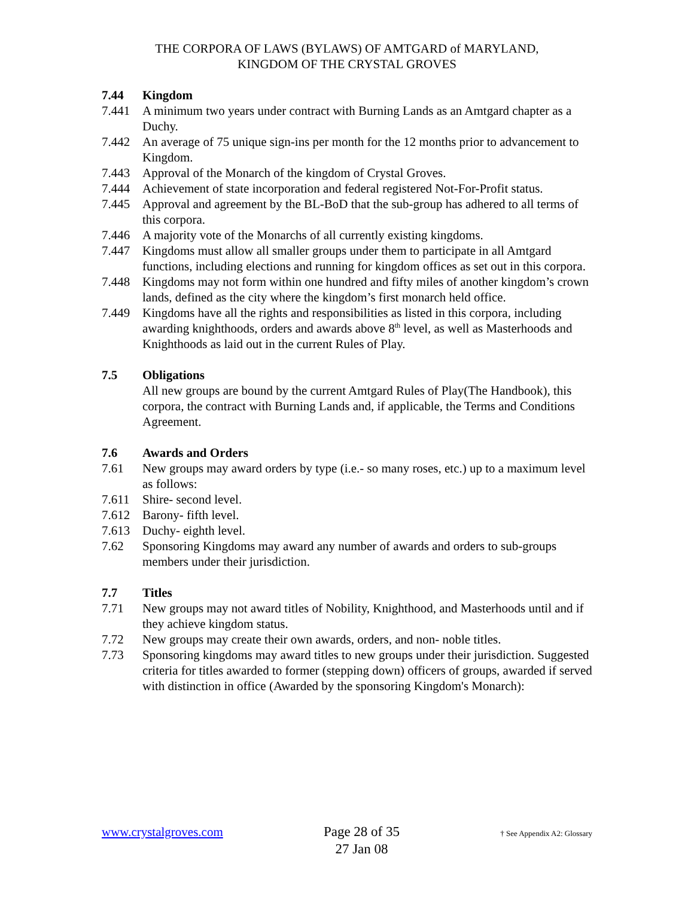THE CORPORA OF LAWS (BYLAWS) OF AMTGARD of MARYLAND,
KINGDOM OF THE CRYSTAL GROVES
7.44 Kingdom
7.441 A minimum two years under contract with Burning Lands as an Amtgard chapter as a Duchy.
7.442 An average of 75 unique sign-ins per month for the 12 months prior to advancement to Kingdom.
7.443 Approval of the Monarch of the kingdom of Crystal Groves.
7.444 Achievement of state incorporation and federal registered Not-For-Profit status.
7.445 Approval and agreement by the BL-BoD that the sub-group has adhered to all terms of this corpora.
7.446 A majority vote of the Monarchs of all currently existing kingdoms.
7.447 Kingdoms must allow all smaller groups under them to participate in all Amtgard functions, including elections and running for kingdom offices as set out in this corpora.
7.448 Kingdoms may not form within one hundred and fifty miles of another kingdom’s crown lands, defined as the city where the kingdom’s first monarch held office.
7.449 Kingdoms have all the rights and responsibilities as listed in this corpora, including awarding knighthoods, orders and awards above 8<sup>th</sup> level, as well as Masterhoods and Knighthoods as laid out in the current Rules of Play.
7.5 Obligations
All new groups are bound by the current Amtgard Rules of Play(The Handbook), this corpora, the contract with Burning Lands and, if applicable, the Terms and Conditions Agreement.
7.6 Awards and Orders
7.61 New groups may award orders by type (i.e.- so many roses, etc.) up to a maximum level as follows:
7.611 Shire- second level.
7.612 Barony- fifth level.
7.613 Duchy- eighth level.
7.62 Sponsoring Kingdoms may award any number of awards and orders to sub-groups members under their jurisdiction.
7.7 Titles
7.71 New groups may not award titles of Nobility, Knighthood, and Masterhoods until and if they achieve kingdom status.
7.72 New groups may create their own awards, orders, and non- noble titles.
7.73 Sponsoring kingdoms may award titles to new groups under their jurisdiction. Suggested criteria for titles awarded to former (stepping down) officers of groups, awarded if served with distinction in office (Awarded by the sponsoring Kingdom's Monarch):
www.crystalgroves.com
Page 28 of 35
27 Jan 08
† See Appendix A2: Glossary